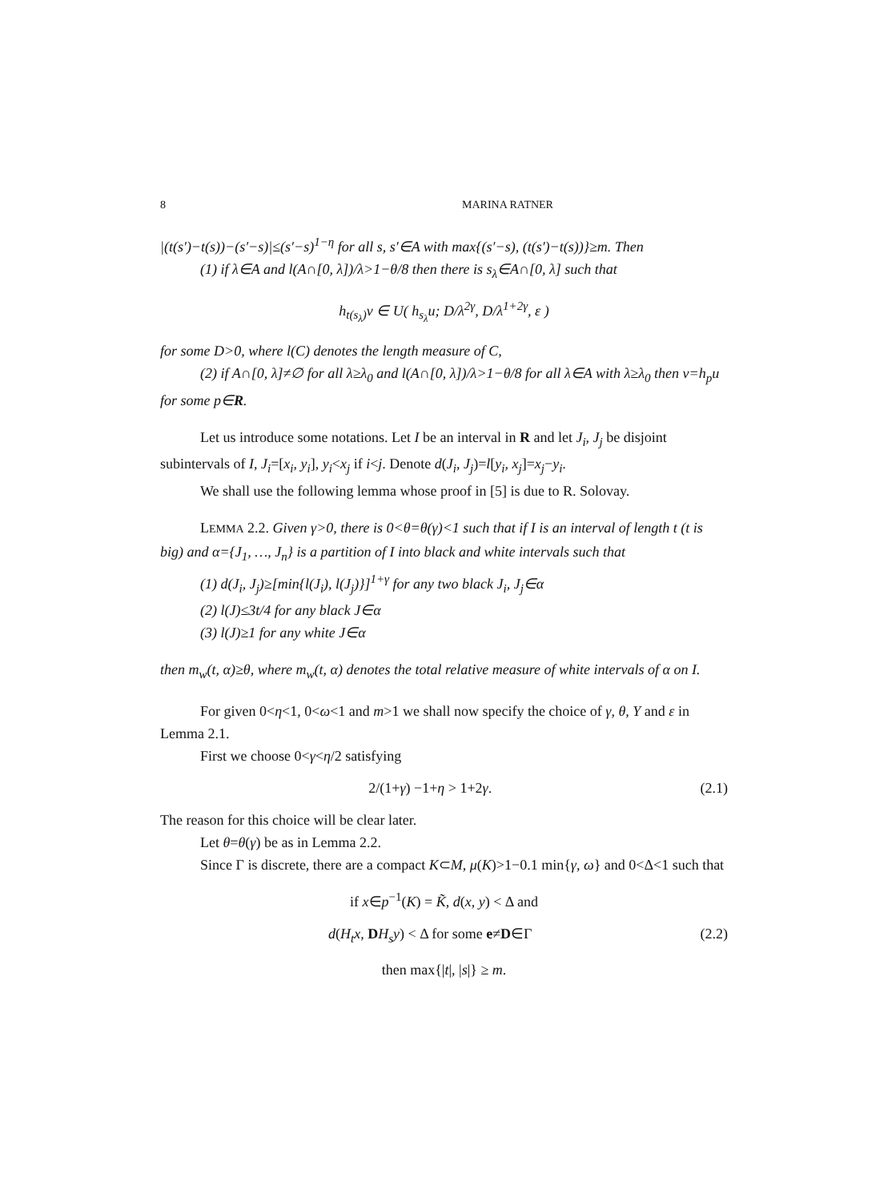8 MARINA RATNER
|(t(s′)−t(s))−(s′−s)|≤(s′−s)<sup>1−η</sup> for all s, s′∈A with max{(s′−s), (t(s′)−t(s))}≥m. Then
(1) if λ∈A and l(A∩[0, λ])/λ>1−θ/8 then there is s<sub>λ</sub>∈A∩[0, λ] such that
h<sub>t(s<sub>λ</sub>)</sub>v ∈ U( h<sub>s<sub>λ</sub></sub>u; D/λ<sup>2γ</sup>, D/λ<sup>1+2γ</sup>, ε )
for some D>0, where l(C) denotes the length measure of C,
(2) if A∩[0, λ]≠∅ for all λ≥λ<sub>0</sub> and l(A∩[0, λ])/λ>1−θ/8 for all λ∈A with λ≥λ<sub>0</sub> then v=h<sub>p</sub>u for some p∈R.
Let us introduce some notations. Let I be an interval in R and let J<sub>i</sub>, J<sub>j</sub> be disjoint subintervals of I, J<sub>i</sub>=[x<sub>i</sub>, y<sub>i</sub>], y<sub>i</sub><x<sub>j</sub> if i<j. Denote d(J<sub>i</sub>, J<sub>j</sub>)=l[y<sub>i</sub>, x<sub>j</sub>]=x<sub>j</sub>−y<sub>i</sub>.
We shall use the following lemma whose proof in [5] is due to R. Solovay.
LEMMA 2.2. Given γ>0, there is 0<θ=θ(γ)<1 such that if I is an interval of length t (t is big) and α={J<sub>1</sub>, …, J<sub>n</sub>} is a partition of I into black and white intervals such that
(1) d(J<sub>i</sub>, J<sub>j</sub>)≥[min{l(J<sub>i</sub>), l(J<sub>j</sub>)}]<sup>1+γ</sup> for any two black J<sub>i</sub>, J<sub>j</sub>∈α
(2) l(J)≤3t/4 for any black J∈α
(3) l(J)≥1 for any white J∈α
then m<sub>w</sub>(t, α)≥θ, where m<sub>w</sub>(t, α) denotes the total relative measure of white intervals of α on I.
For given 0<η<1, 0<ω<1 and m>1 we shall now specify the choice of γ, θ, Y and ε in Lemma 2.1.
First we choose 0<γ<η/2 satisfying
2/(1+γ) −1+η > 1+2γ. (2.1)
The reason for this choice will be clear later.
Let θ=θ(γ) be as in Lemma 2.2.
Since Γ is discrete, there are a compact K⊂M, μ(K)>1−0.1 min{γ, ω} and 0<Δ<1 such that
if x∈p<sup>−1</sup>(K) = K̃, d(x, y) < Δ and
d(H<sub>t</sub>x, DH<sub>s</sub>y) < Δ for some e≠D∈Γ (2.2)
then max{|t|, |s|} ≥ m.